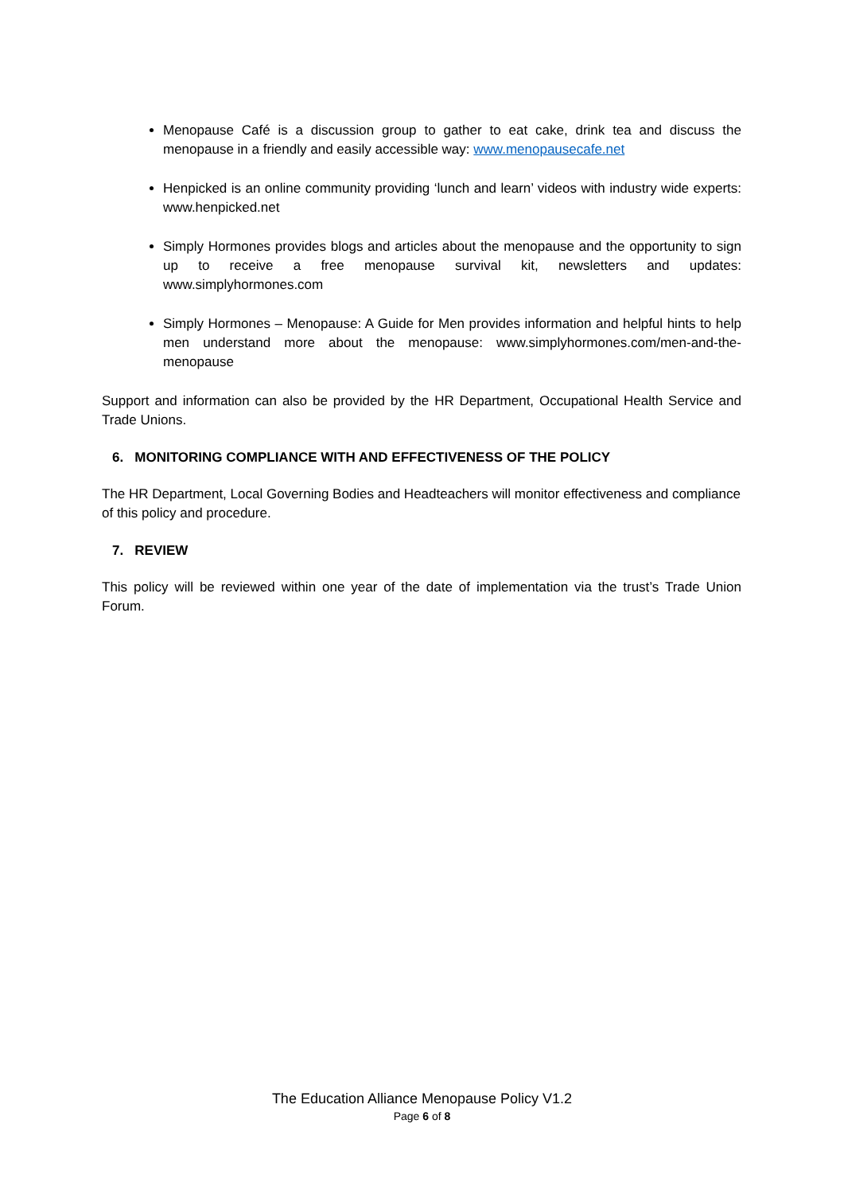Menopause Café is a discussion group to gather to eat cake, drink tea and discuss the menopause in a friendly and easily accessible way: www.menopausecafe.net
Henpicked is an online community providing ‘lunch and learn’ videos with industry wide experts: www.henpicked.net
Simply Hormones provides blogs and articles about the menopause and the opportunity to sign up to receive a free menopause survival kit, newsletters and updates: www.simplyhormones.com
Simply Hormones – Menopause: A Guide for Men provides information and helpful hints to help men understand more about the menopause: www.simplyhormones.com/men-and-the-menopause
Support and information can also be provided by the HR Department, Occupational Health Service and Trade Unions.
6. MONITORING COMPLIANCE WITH AND EFFECTIVENESS OF THE POLICY
The HR Department, Local Governing Bodies and Headteachers will monitor effectiveness and compliance of this policy and procedure.
7. REVIEW
This policy will be reviewed within one year of the date of implementation via the trust’s Trade Union Forum.
The Education Alliance Menopause Policy V1.2
Page 6 of 8